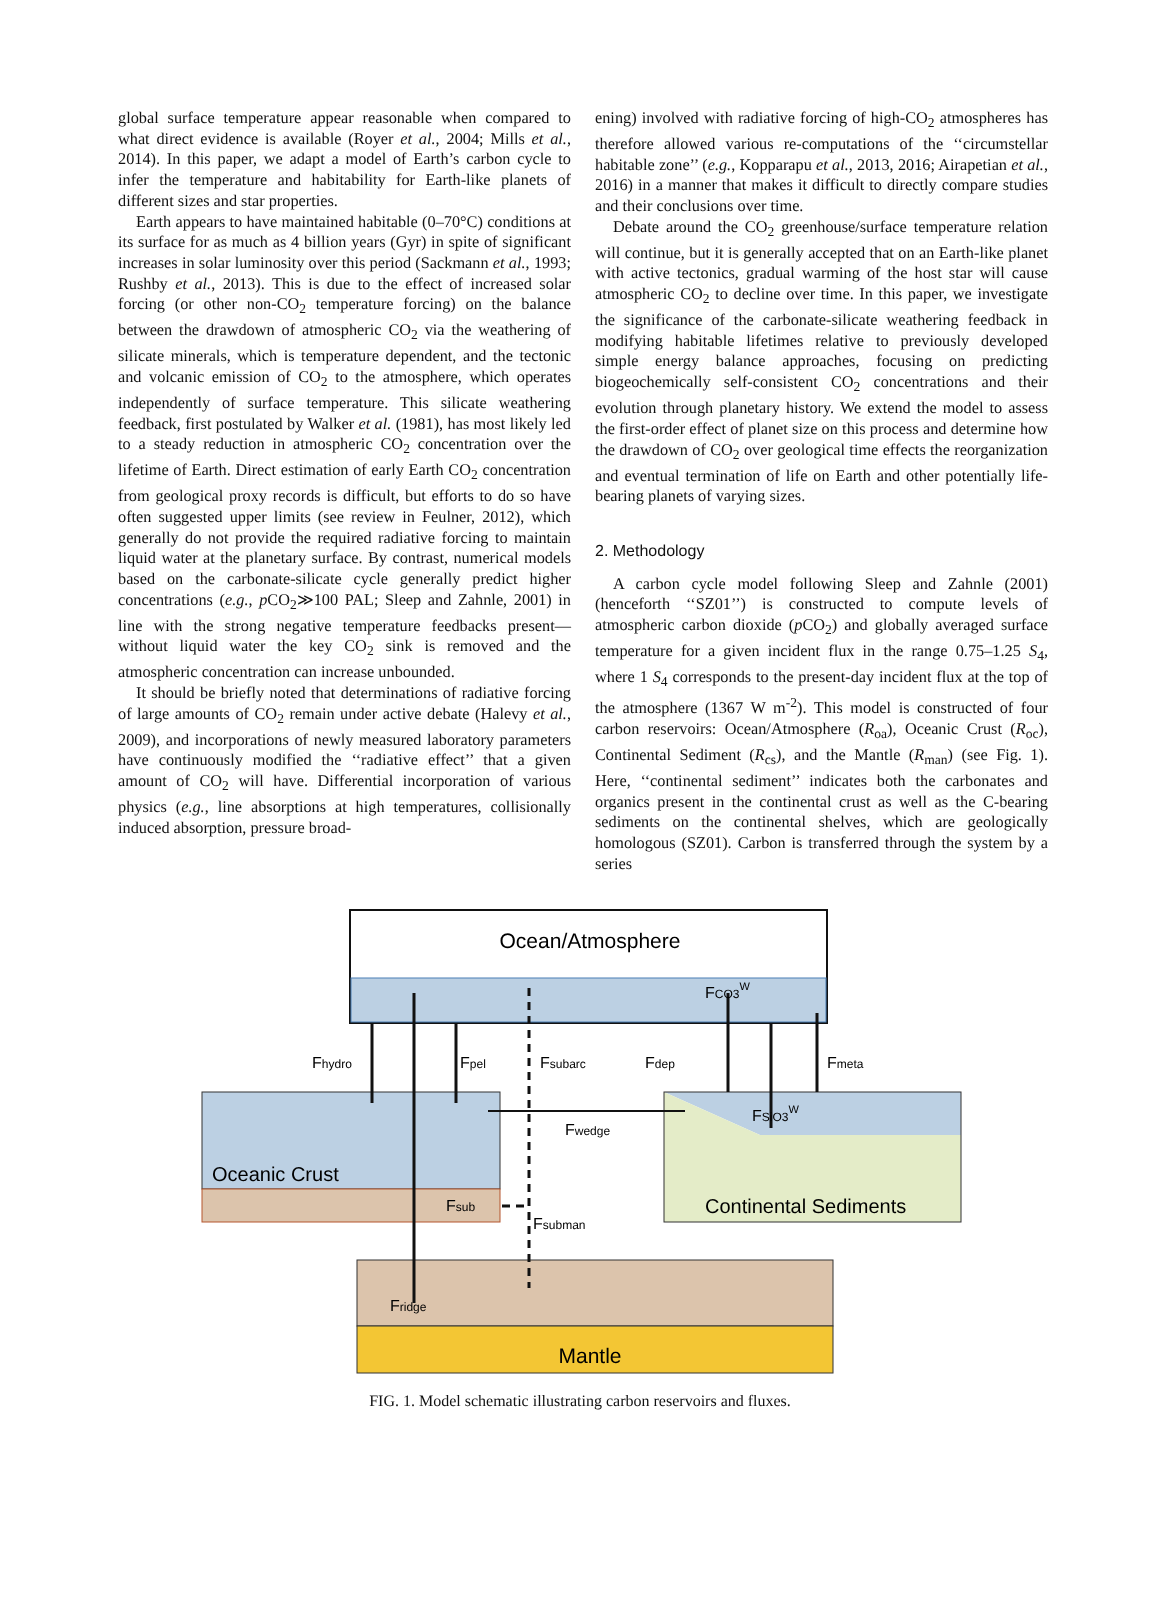global surface temperature appear reasonable when compared to what direct evidence is available (Royer et al., 2004; Mills et al., 2014). In this paper, we adapt a model of Earth’s carbon cycle to infer the temperature and habitability for Earth-like planets of different sizes and star properties.
Earth appears to have maintained habitable (0–70°C) conditions at its surface for as much as 4 billion years (Gyr) in spite of significant increases in solar luminosity over this period (Sackmann et al., 1993; Rushby et al., 2013). This is due to the effect of increased solar forcing (or other non-CO<sub>2</sub> temperature forcing) on the balance between the drawdown of atmospheric CO<sub>2</sub> via the weathering of silicate minerals, which is temperature dependent, and the tectonic and volcanic emission of CO<sub>2</sub> to the atmosphere, which operates independently of surface temperature. This silicate weathering feedback, first postulated by Walker et al. (1981), has most likely led to a steady reduction in atmospheric CO<sub>2</sub> concentration over the lifetime of Earth. Direct estimation of early Earth CO<sub>2</sub> concentration from geological proxy records is difficult, but efforts to do so have often suggested upper limits (see review in Feulner, 2012), which generally do not provide the required radiative forcing to maintain liquid water at the planetary surface. By contrast, numerical models based on the carbonate-silicate cycle generally predict higher concentrations (e.g., p CO<sub>2</sub>≫100 PAL; Sleep and Zahnle, 2001) in line with the strong negative temperature feedbacks present—without liquid water the key CO<sub>2</sub> sink is removed and the atmospheric concentration can increase unbounded.
It should be briefly noted that determinations of radiative forcing of large amounts of CO<sub>2</sub> remain under active debate (Halevy et al., 2009), and incorporations of newly measured laboratory parameters have continuously modified the ‘‘radiative effect’’ that a given amount of CO<sub>2</sub> will have. Differential incorporation of various physics (e.g., line absorptions at high temperatures, collisionally induced absorption, pressure broad-
ening) involved with radiative forcing of high-CO<sub>2</sub> atmospheres has therefore allowed various re-computations of the ‘‘circumstellar habitable zone’’ (e.g., Kopparapu et al., 2013, 2016; Airapetian et al., 2016) in a manner that makes it difficult to directly compare studies and their conclusions over time.
Debate around the CO<sub>2</sub> greenhouse/surface temperature relation will continue, but it is generally accepted that on an Earth-like planet with active tectonics, gradual warming of the host star will cause atmospheric CO<sub>2</sub> to decline over time. In this paper, we investigate the significance of the carbonate-silicate weathering feedback in modifying habitable lifetimes relative to previously developed simple energy balance approaches, focusing on predicting biogeochemically self-consistent CO<sub>2</sub> concentrations and their evolution through planetary history. We extend the model to assess the first-order effect of planet size on this process and determine how the drawdown of CO<sub>2</sub> over geological time effects the reorganization and eventual termination of life on Earth and other potentially life-bearing planets of varying sizes.
2. Methodology
A carbon cycle model following Sleep and Zahnle (2001) (henceforth ‘‘SZ01’’) is constructed to compute levels of atmospheric carbon dioxide (p CO<sub>2</sub>) and globally averaged surface temperature for a given incident flux in the range 0.75–1.25 S<sub>4</sub>, where 1 S<sub>4</sub> corresponds to the present-day incident flux at the top of the atmosphere (1367 W m<sup>-2</sup>). This model is constructed of four carbon reservoirs: Ocean/Atmosphere (R<sub>oa</sub>), Oceanic Crust (R<sub>oc</sub>), Continental Sediment (R<sub>cs</sub>), and the Mantle (R<sub>man</sub>) (see Fig. 1). Here, ‘‘continental sediment’’ indicates both the carbonates and organics present in the continental crust as well as the C-bearing sediments on the continental shelves, which are geologically homologous (SZ01). Carbon is transferred through the system by a series
Ocean/Atmosphere
Oceanic Crust
Continental Sediments
Mantle
Fhydro
Fpel
Fsubarc
Fdep
Fmeta
FCO3W
FSiO3W
Fwedge
Fsub
Fsubman
Fridge
FIG. 1. Model schematic illustrating carbon reservoirs and fluxes.